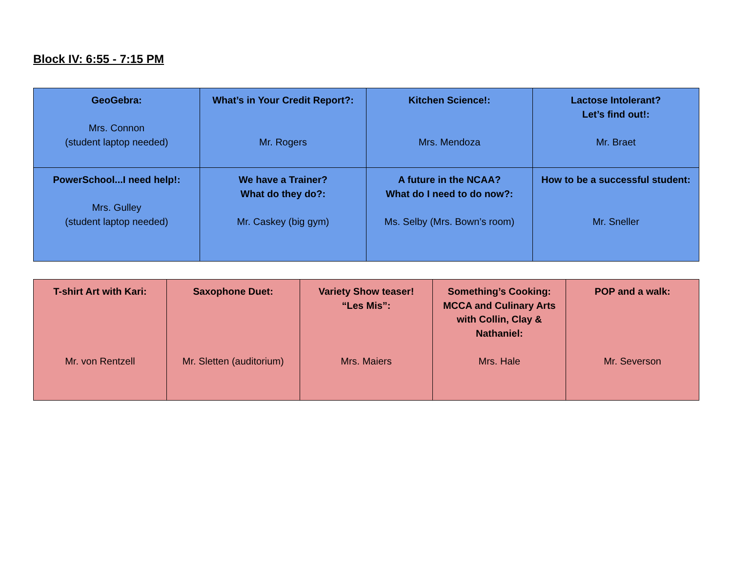Block IV: 6:55 - 7:15 PM
| GeoGebra: Mrs. Connon (student laptop needed) | What’s in Your Credit Report?: Mr. Rogers | Kitchen Science!: Mrs. Mendoza | Lactose Intolerant? Let’s find out!: Mr. Braet |
| PowerSchool...I need help!: Mrs. Gulley (student laptop needed) | We have a Trainer? What do they do?: Mr. Caskey (big gym) | A future in the NCAA? What do I need to do now?: Ms. Selby (Mrs. Bown’s room) | How to be a successful student: Mr. Sneller |
| T-shirt Art with Kari: Mr. von Rentzell | Saxophone Duet: Mr. Sletten (auditorium) | Variety Show teaser! “Les Mis”: Mrs. Maiers | Something’s Cooking: MCCA and Culinary Arts with Collin, Clay & Nathaniel: Mrs. Hale | POP and a walk: Mr. Severson |